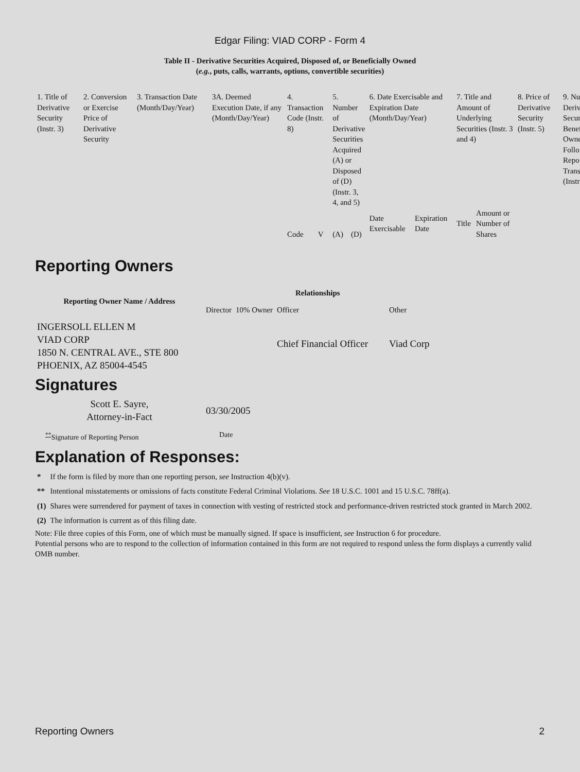Edgar Filing: VIAD CORP - Form 4
Table II - Derivative Securities Acquired, Disposed of, or Beneficially Owned
(e.g., puts, calls, warrants, options, convertible securities)
| 1. Title of Derivative Security (Instr. 3) | 2. Conversion or Exercise Price of Derivative Security | 3. Transaction Date (Month/Day/Year) | 3A. Deemed Execution Date, if any (Month/Day/Year) | 4. Transaction Code (Instr. 8) | | 5. Number of Derivative Securities Acquired (A) or Disposed of (D) (Instr. 3, 4, and 5) | | 6. Date Exercisable and Expiration Date (Month/Day/Year) | | 7. Title and Amount of Underlying Securities (Instr. 3 and 4) | | 8. Price of Derivative Security (Instr. 5) | 9. Nu Deriv Secur Benef Owne Follo Repo Trans (Instr |
| --- | --- | --- | --- | --- | --- | --- | --- | --- | --- | --- | --- | --- | --- |
| | | | | Code | V | (A) | (D) | Date Exercisable | Expiration Date | Title | Amount or Number of Shares | | |
Reporting Owners
| Reporting Owner Name / Address | Relationships | | | |
| --- | --- | --- | --- | --- |
| | Director | 10% Owner | Officer | Other |
| INGERSOLL ELLEN M VIAD CORP 1850 N. CENTRAL AVE., STE 800 PHOENIX, AZ 85004-4545 | | | Chief Financial Officer | Viad Corp |
Signatures
| Scott E. Sayre, Attorney-in-Fact | 03/30/2005 |
| <sup>**</sup> Signature of Reporting Person | Date |
Explanation of Responses:
| * | If the form is filed by more than one reporting person, see Instruction 4(b)(v). |
| ** | Intentional misstatements or omissions of facts constitute Federal Criminal Violations. See 18 U.S.C. 1001 and 15 U.S.C. 78ff(a). |
| (1) | Shares were surrendered for payment of taxes in connection with vesting of restricted stock and performance-driven restricted stock granted in March 2002. |
| (2) | The information is current as of this filing date. |
Note: File three copies of this Form, one of which must be manually signed. If space is insufficient, see Instruction 6 for procedure.
Potential persons who are to respond to the collection of information contained in this form are not required to respond unless the form displays a currently valid OMB number.
Reporting Owners 2